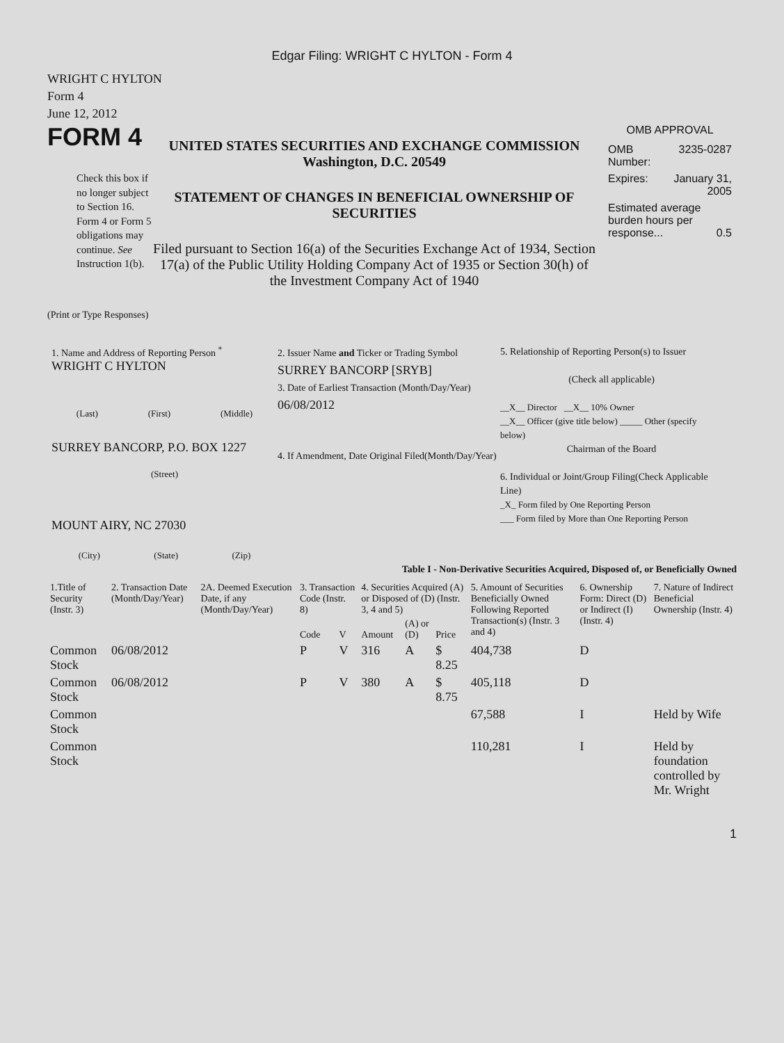Edgar Filing: WRIGHT C HYLTON - Form 4
WRIGHT C HYLTON
Form 4
June 12, 2012
FORM 4
Check this box if no longer subject to Section 16. Form 4 or Form 5 obligations may continue. See Instruction 1(b).
UNITED STATES SECURITIES AND EXCHANGE COMMISSION
Washington, D.C. 20549
STATEMENT OF CHANGES IN BENEFICIAL OWNERSHIP OF SECURITIES
Filed pursuant to Section 16(a) of the Securities Exchange Act of 1934, Section 17(a) of the Public Utility Holding Company Act of 1935 or Section 30(h) of the Investment Company Act of 1940
OMB APPROVAL
| OMB Number: | 3235-0287 |
| Expires: | January 31, 2005 |
| Estimated average burden hours per response... 0.5 | |
(Print or Type Responses)
1. Name and Address of Reporting Person <sup>*</sup>
WRIGHT C HYLTON
(Last) (First) (Middle)
SURREY BANCORP, P.O. BOX 1227
(Street)
MOUNT AIRY, NC 27030
(City) (State) (Zip)
2. Issuer Name and Ticker or Trading Symbol
SURREY BANCORP [SRYB]
3. Date of Earliest Transaction (Month/Day/Year)
06/08/2012
4. If Amendment, Date Original Filed(Month/Day/Year)
5. Relationship of Reporting Person(s) to Issuer
(Check all applicable)
__X__ Director __X__ 10% Owner
__X__ Officer (give title below) _____ Other (specify below)
Chairman of the Board
6. Individual or Joint/Group Filing(Check Applicable Line)
_X_ Form filed by One Reporting Person
___ Form filed by More than One Reporting Person
Table I - Non-Derivative Securities Acquired, Disposed of, or Beneficially Owned
| 1.Title of Security (Instr. 3) | 2. Transaction Date (Month/Day/Year) | 2A. Deemed Execution Date, if any (Month/Day/Year) | 3. Transaction Code (Instr. 8) | | 4. Securities Acquired (A) or Disposed of (D) (Instr. 3, 4 and 5) | | | 5. Amount of Securities Beneficially Owned Following Reported Transaction(s) (Instr. 3 and 4) | 6. Ownership Form: Direct (D) or Indirect (I) (Instr. 4) | 7. Nature of Indirect Beneficial Ownership (Instr. 4) |
| --- | --- | --- | --- | --- | --- | --- | --- | --- | --- | --- |
| | | | Code | V | Amount | (A) or (D) | Price | | | |
| Common Stock | 06/08/2012 | | P | V | 316 | A | $ 8.25 | 404,738 | D | |
| Common Stock | 06/08/2012 | | P | V | 380 | A | $ 8.75 | 405,118 | D | |
| Common Stock | | | | | | | | 67,588 | I | Held by Wife |
| Common Stock | | | | | | | | 110,281 | I | Held by foundation controlled by Mr. Wright |
1